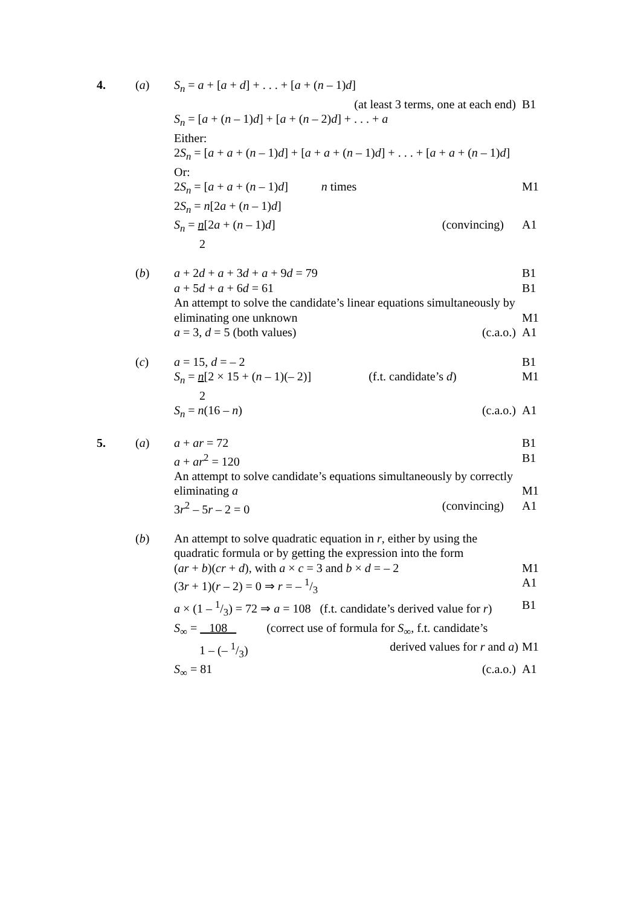4. (a) S<sub>n</sub> = a + [a + d] + . . . + [a + (n – 1)d]
(at least 3 terms, one at each end) B1
S<sub>n</sub> = [a + (n – 1)d] + [a + (n – 2)d] + . . . + a
Either:
2S<sub>n</sub> = [a + a + (n – 1)d] + [a + a + (n – 1)d] + . . . + [a + a + (n – 1)d]
Or:
2S<sub>n</sub> = [a + a + (n – 1)d] n times M1
2S<sub>n</sub> = n[2a + (n – 1)d]
S<sub>n</sub> = n[2a + (n – 1)d] (convincing) A1
2
(b) a + 2d + a + 3d + a + 9d = 79 B1
a + 5d + a + 6d = 61 B1
An attempt to solve the candidate’s linear equations simultaneously by
eliminating one unknown M1
a = 3, d = 5 (both values) (c.a.o.) A1
(c) a = 15, d = – 2 B1
S<sub>n</sub> = n[2 × 15 + (n – 1)(– 2)] (f.t. candidate’s d) M1
2
S<sub>n</sub> = n(16 – n) (c.a.o.) A1
5. (a) a + ar = 72 B1
a + ar<sup>2</sup> = 120 B1
An attempt to solve candidate’s equations simultaneously by correctly
eliminating a M1
3r<sup>2</sup> – 5r – 2 = 0 (convincing) A1
(b) An attempt to solve quadratic equation in r, either by using the
quadratic formula or by getting the expression into the form
(ar + b)(cr + d), with a × c = 3 and b × d = – 2 M1
(3r + 1)(r – 2) = 0 ⇒ r = – 1/3 A1
a × (1 – 1/3) = 72 ⇒ a = 108 (f.t. candidate’s derived value for r) B1
S<sub>∞</sub> = 108 (correct use of formula for S<sub>∞</sub>, f.t. candidate’s
1 – (– 1/3) derived values for r and a) M1
S<sub>∞</sub> = 81 (c.a.o.) A1